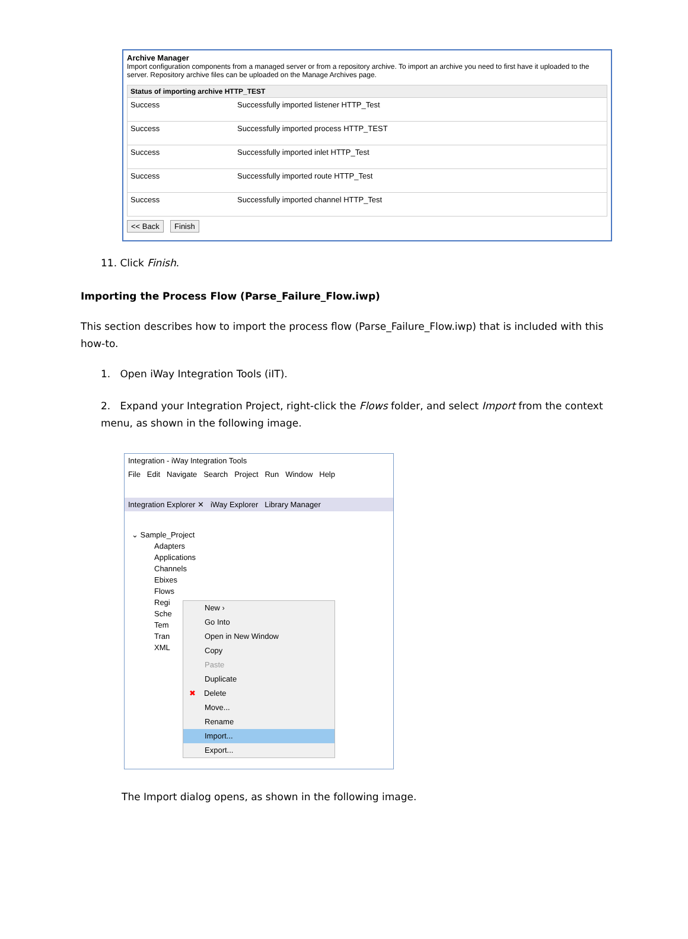Archive Manager
Import configuration components from a managed server or from a repository archive. To import an archive you need to first have it uploaded to the server. Repository archive files can be uploaded on the Manage Archives page.
| Status of importing archive HTTP_TEST | |
| --- | --- |
| Success | Successfully imported listener HTTP_Test |
| Success | Successfully imported process HTTP_TEST |
| Success | Successfully imported inlet HTTP_Test |
| Success | Successfully imported route HTTP_Test |
| Success | Successfully imported channel HTTP_Test |
<< Back Finish
11. Click Finish.
Importing the Process Flow (Parse_Failure_Flow.iwp)
This section describes how to import the process flow (Parse_Failure_Flow.iwp) that is included with this how-to.
1. Open iWay Integration Tools (iIT).
2. Expand your Integration Project, right-click the Flows folder, and select Import from the context menu, as shown in the following image.
Integration - iWay Integration Tools
File Edit Navigate Search Project Run Window Help
Integration Explorer ✕ iWay Explorer Library Manager
⌄ Sample_Project
Adapters
Applications
Channels
Ebixes
Flows
Regi
Sche
Tem
Tran
XML
New ›
Go Into
Open in New Window
Copy
Paste
Duplicate
✖ Delete
Move...
Rename
Import...
Export...
The Import dialog opens, as shown in the following image.